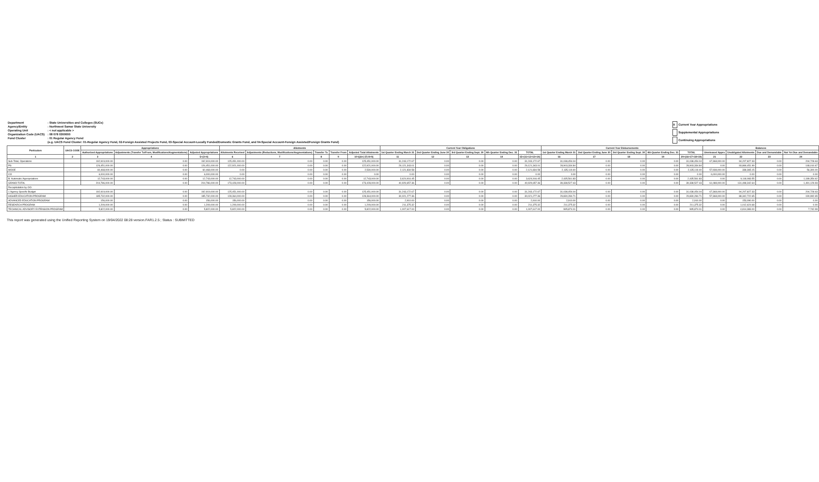| Department | : State Universities and Colleges (SUCs) |
| Agency/Entity | : Northwest Samar State University |
| Operating Unit | : < not applicable > |
| Organization Code (UACS) | : 08 078 0300000 |
| Fund Cluster | : 01 Regular Agency Fund |
| | (e.g. UACS Fund Cluster: 01-Regular Agency Fund, 02-Foreign Assisted Projects Fund, 03-Special Account-Locally Funded/Domestic Grants Fund, and 04-Special Account-Foreign Assisted/Foreign Grants Fund) |
| X | Current Year Appropriations |
| | Supplemental Appropriations |
| | Continuing Appropriations |
| Particulars | UACS CODE | Appropriations | | | Allotments | | | | | Current Year Obligations | | | | | Current Year Disbursements | | | | | Balances | | | |
| --- | --- | --- | --- | --- | --- | --- | --- | --- | --- | --- | --- | --- | --- | --- | --- | --- | --- | --- | --- | --- | --- | --- | --- |
| | | Authorized Appropriations | Adjustments (Transfer To/From, Modifications/Augmentations) | Adjusted Appropriations | Allotments Received | Adjustments (Reductions, Modifications/Augmentations) | Transfer To | Transfer From | Adjusted Total Allotments | 1st Quarter Ending March 31 | 2nd Quarter Ending June 30 | 3rd Quarter Ending Sept. 30 | 4th Quarter Ending Dec. 31 | TOTAL | 1st Quarter Ending March 31 | 2nd Quarter Ending June 30 | 3rd Quarter Ending Sept. 30 | 4th Quarter Ending Dec. 31 | TOTAL | Unreleased Appro | Unobligated Allotments | Due and Demandable | Not Yet Due and Demandable |
| 1 | 2 | 3 | 4 | 5=(3+4) | 6 | 7 | 8 | 9 | 10=[(6+(-)7)-8+9] | 11 | 12 | 13 | 14 | 15=(11+12+13+14) | 16 | 17 | 18 | 19 | 20=(16+17+18+19) | 21 | 22 | 23 | 24 |
| Sub-Total, Operations | | 192,919,000.00 | 0.00 | 192,919,000.00 | 125,451,000.00 | 0.00 | 0.00 | 0.00 | 125,451,000.00 | 31,243,172.67 | 0.00 | 0.00 | 0.00 | 31,243,172.67 | 31,038,454.04 | 0.00 | 0.00 | 0.00 | 31,038,454.04 | 67,368,000.00 | 94,207,827.33 | 0.00 | 204,728.63 |
| PS | | 126,451,000.00 | 0.00 | 126,451,000.00 | 122,921,000.00 | 0.00 | 0.00 | 0.00 | 122,921,000.00 | 29,121,343.01 | 0.00 | 0.00 | 0.00 | 29,121,343.01 | 28,903,334.84 | 0.00 | 0.00 | 0.00 | 28,903,334.84 | 0.00 | 93,869,451.99 | 0.00 | 148,010.67 |
| MOOE | | 60,468,000.00 | 0.00 | 60,468,000.00 | 0.00 | 0.00 | 0.00 | 0.00 | 2,530,000.00 | 2,121,834.58 | 0.00 | 0.00 | 0.00 | 2,121,834.58 | 2,135,119.40 | 0.00 | 0.00 | 0.00 | 2,135,119.40 | 57,938,000.00 | 338,365.15 | 0.00 | 56,300.00 |
| CO | | 6,000,000.00 | 0.00 | 6,000,000.00 | 0.00 | 0.00 | 0.00 | 0.00 | 0.00 | 0.00 | 0.00 | 0.00 | 0.00 | 0.00 | 0.00 | 0.00 | 0.00 | 0.00 | 0.00 | 6,000,000.00 | 0.00 | 0.00 | 0.00 |
| B. Automatic Appropriations | | 12,743,000.00 | 0.00 | 12,743,000.00 | 12,743,000.00 | 0.00 | 0.00 | 0.00 | 12,743,000.00 | 3,624,916.45 | 0.00 | 0.00 | 0.00 | 3,624,916.45 | 2,435,561.83 | 0.00 | 0.00 | 0.00 | 2,435,561.83 | 0.00 | 9,118,083.55 | 0.00 | 1,189,354.62 |
| GRAND TOTAL | | 204,786,000.00 | 0.00 | 204,786,000.00 | 173,428,000.00 | 0.00 | 0.00 | 0.00 | 173,428,000.00 | 40,929,657.36 | 0.00 | 0.00 | 0.00 | 40,929,657.36 | 39,338,527.43 | 0.00 | 0.00 | 0.00 | 39,338,527.43 | 61,088,000.00 | 131,498,342.64 | 0.00 | 1,491,129.93 |
| Recapitulation by OO: | | | | | | | | | | | | | | | | | | | | | | | |
| 1 Agency Specific Budget | | 192,919,000.00 | 0.00 | 192,919,000.00 | 125,451,000.00 | 0.00 | 0.00 | 0.00 | 125,451,000.00 | 31,243,172.67 | 0.00 | 0.00 | 0.00 | 31,243,172.67 | 31,038,454.04 | 0.00 | 0.00 | 0.00 | 31,038,454.04 | 67,368,000.00 | 94,207,827.33 | 0.00 | 204,728.63 |
| HIGHER EDUCATION PROGRAM | | 185,732,000.00 | 0.00 | 185,732,000.00 | 128,364,000.00 | 0.00 | 0.00 | 0.00 | 128,364,000.00 | 30,021,277.36 | 0.00 | 0.00 | 0.00 | 30,021,277.36 | 29,830,284.71 | 0.00 | 0.00 | 0.00 | 29,830,284.71 | 57,368,000.00 | 88,342,722.65 | 0.00 | 190,992.65 |
| ADVANCED EDUCATION PROGRAM | | 156,000.00 | 0.00 | 156,000.00 | 156,000.00 | 0.00 | 0.00 | 0.00 | 156,000.00 | 2,910.00 | 0.00 | 0.00 | 0.00 | 2,910.00 | 2,910.00 | 0.00 | 0.00 | 0.00 | 2,910.00 | 0.00 | 153,090.00 | 0.00 | 0.00 |
| RESEARCH PROGRAM | | 1,209,000.00 | 0.00 | 1,209,000.00 | 1,209,000.00 | 0.00 | 0.00 | 0.00 | 1,209,000.00 | 211,375.32 | 0.00 | 0.00 | 0.00 | 211,375.32 | 211,375.32 | 0.00 | 0.00 | 0.00 | 211,375.32 | 0.00 | 1,012,624.68 | 0.00 | 0.00 |
| TECHNICAL ADVISORY EXTENSION PROGRAM | | 5,822,000.00 | 0.00 | 5,822,000.00 | 5,822,000.00 | 0.00 | 0.00 | 0.00 | 5,822,000.00 | 1,007,617.00 | 0.00 | 0.00 | 0.00 | 1,007,617.00 | 995,874.01 | 0.00 | 0.00 | 0.00 | 995,874.01 | 0.00 | 4,814,383.00 | 0.00 | 7,742.99 |
This report was generated using the Unified Reporting System on 19/04/2022 08:28 version.FAR1.2.5 ; Status : SUBMITTED